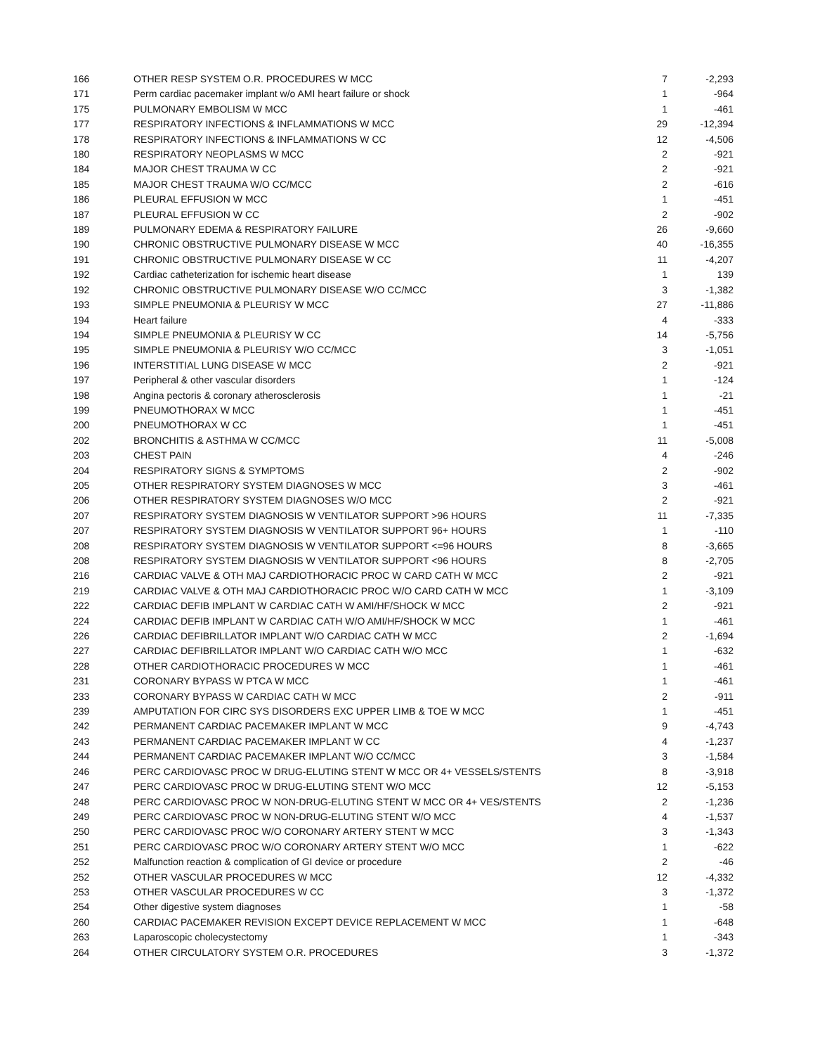| 166 | OTHER RESP SYSTEM O.R. PROCEDURES W MCC | 7 | -2,293 |
| 171 | Perm cardiac pacemaker implant w/o AMI heart failure or shock | 1 | -964 |
| 175 | PULMONARY EMBOLISM W MCC | 1 | -461 |
| 177 | RESPIRATORY INFECTIONS & INFLAMMATIONS W MCC | 29 | -12,394 |
| 178 | RESPIRATORY INFECTIONS & INFLAMMATIONS W CC | 12 | -4,506 |
| 180 | RESPIRATORY NEOPLASMS W MCC | 2 | -921 |
| 184 | MAJOR CHEST TRAUMA W CC | 2 | -921 |
| 185 | MAJOR CHEST TRAUMA W/O CC/MCC | 2 | -616 |
| 186 | PLEURAL EFFUSION W MCC | 1 | -451 |
| 187 | PLEURAL EFFUSION W CC | 2 | -902 |
| 189 | PULMONARY EDEMA & RESPIRATORY FAILURE | 26 | -9,660 |
| 190 | CHRONIC OBSTRUCTIVE PULMONARY DISEASE W MCC | 40 | -16,355 |
| 191 | CHRONIC OBSTRUCTIVE PULMONARY DISEASE W CC | 11 | -4,207 |
| 192 | Cardiac catheterization for ischemic heart disease | 1 | 139 |
| 192 | CHRONIC OBSTRUCTIVE PULMONARY DISEASE W/O CC/MCC | 3 | -1,382 |
| 193 | SIMPLE PNEUMONIA & PLEURISY W MCC | 27 | -11,886 |
| 194 | Heart failure | 4 | -333 |
| 194 | SIMPLE PNEUMONIA & PLEURISY W CC | 14 | -5,756 |
| 195 | SIMPLE PNEUMONIA & PLEURISY W/O CC/MCC | 3 | -1,051 |
| 196 | INTERSTITIAL LUNG DISEASE W MCC | 2 | -921 |
| 197 | Peripheral & other vascular disorders | 1 | -124 |
| 198 | Angina pectoris & coronary atherosclerosis | 1 | -21 |
| 199 | PNEUMOTHORAX W MCC | 1 | -451 |
| 200 | PNEUMOTHORAX W CC | 1 | -451 |
| 202 | BRONCHITIS & ASTHMA W CC/MCC | 11 | -5,008 |
| 203 | CHEST PAIN | 4 | -246 |
| 204 | RESPIRATORY SIGNS & SYMPTOMS | 2 | -902 |
| 205 | OTHER RESPIRATORY SYSTEM DIAGNOSES W MCC | 3 | -461 |
| 206 | OTHER RESPIRATORY SYSTEM DIAGNOSES W/O MCC | 2 | -921 |
| 207 | RESPIRATORY SYSTEM DIAGNOSIS W VENTILATOR SUPPORT >96 HOURS | 11 | -7,335 |
| 207 | RESPIRATORY SYSTEM DIAGNOSIS W VENTILATOR SUPPORT 96+ HOURS | 1 | -110 |
| 208 | RESPIRATORY SYSTEM DIAGNOSIS W VENTILATOR SUPPORT <=96 HOURS | 8 | -3,665 |
| 208 | RESPIRATORY SYSTEM DIAGNOSIS W VENTILATOR SUPPORT <96 HOURS | 8 | -2,705 |
| 216 | CARDIAC VALVE & OTH MAJ CARDIOTHORACIC PROC W CARD CATH W MCC | 2 | -921 |
| 219 | CARDIAC VALVE & OTH MAJ CARDIOTHORACIC PROC W/O CARD CATH W MCC | 1 | -3,109 |
| 222 | CARDIAC DEFIB IMPLANT W CARDIAC CATH W AMI/HF/SHOCK W MCC | 2 | -921 |
| 224 | CARDIAC DEFIB IMPLANT W CARDIAC CATH W/O AMI/HF/SHOCK W MCC | 1 | -461 |
| 226 | CARDIAC DEFIBRILLATOR IMPLANT W/O CARDIAC CATH W MCC | 2 | -1,694 |
| 227 | CARDIAC DEFIBRILLATOR IMPLANT W/O CARDIAC CATH W/O MCC | 1 | -632 |
| 228 | OTHER CARDIOTHORACIC PROCEDURES W MCC | 1 | -461 |
| 231 | CORONARY BYPASS W PTCA W MCC | 1 | -461 |
| 233 | CORONARY BYPASS W CARDIAC CATH W MCC | 2 | -911 |
| 239 | AMPUTATION FOR CIRC SYS DISORDERS EXC UPPER LIMB & TOE W MCC | 1 | -451 |
| 242 | PERMANENT CARDIAC PACEMAKER IMPLANT W MCC | 9 | -4,743 |
| 243 | PERMANENT CARDIAC PACEMAKER IMPLANT W CC | 4 | -1,237 |
| 244 | PERMANENT CARDIAC PACEMAKER IMPLANT W/O CC/MCC | 3 | -1,584 |
| 246 | PERC CARDIOVASC PROC W DRUG-ELUTING STENT W MCC OR 4+ VESSELS/STENTS | 8 | -3,918 |
| 247 | PERC CARDIOVASC PROC W DRUG-ELUTING STENT W/O MCC | 12 | -5,153 |
| 248 | PERC CARDIOVASC PROC W NON-DRUG-ELUTING STENT W MCC OR 4+ VES/STENTS | 2 | -1,236 |
| 249 | PERC CARDIOVASC PROC W NON-DRUG-ELUTING STENT W/O MCC | 4 | -1,537 |
| 250 | PERC CARDIOVASC PROC W/O CORONARY ARTERY STENT W MCC | 3 | -1,343 |
| 251 | PERC CARDIOVASC PROC W/O CORONARY ARTERY STENT W/O MCC | 1 | -622 |
| 252 | Malfunction reaction & complication of GI device or procedure | 2 | -46 |
| 252 | OTHER VASCULAR PROCEDURES W MCC | 12 | -4,332 |
| 253 | OTHER VASCULAR PROCEDURES W CC | 3 | -1,372 |
| 254 | Other digestive system diagnoses | 1 | -58 |
| 260 | CARDIAC PACEMAKER REVISION EXCEPT DEVICE REPLACEMENT W MCC | 1 | -648 |
| 263 | Laparoscopic cholecystectomy | 1 | -343 |
| 264 | OTHER CIRCULATORY SYSTEM O.R. PROCEDURES | 3 | -1,372 |